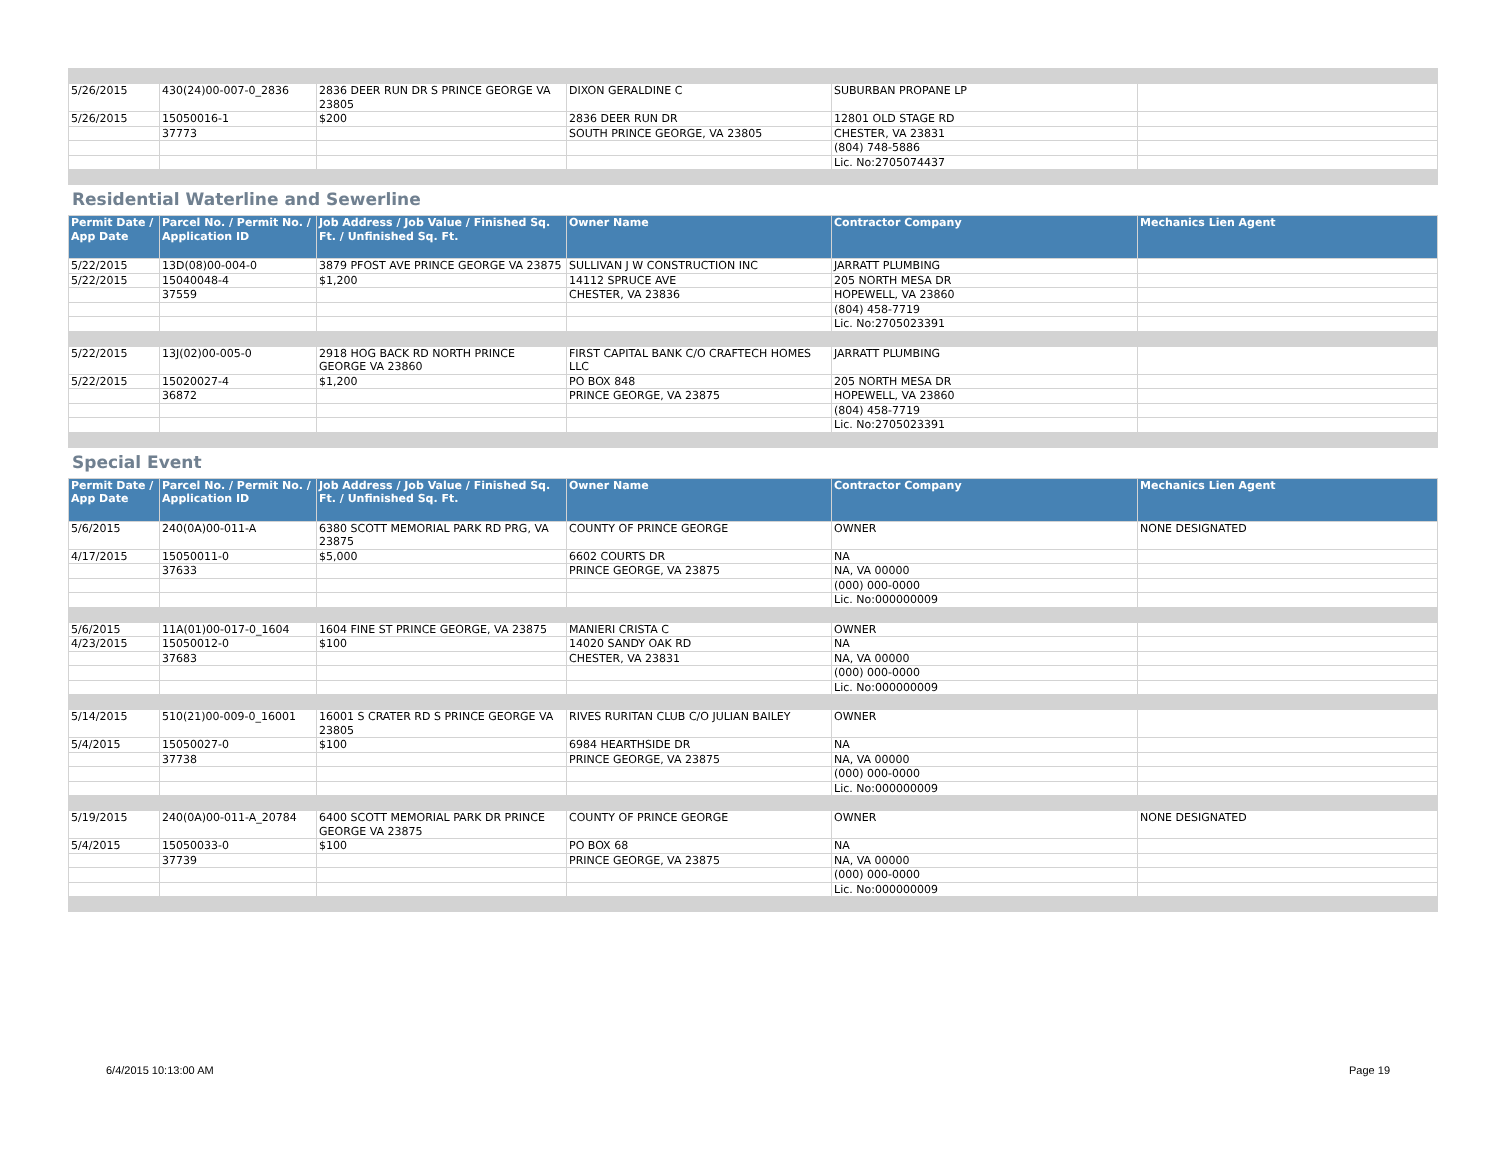| 5/26/2015 | 430(24)00-007-0_2836 | 2836 DEER RUN DR S PRINCE GEORGE VA 23805 | DIXON GERALDINE C | SUBURBAN PROPANE LP | |
| 5/26/2015 | 15050016-1 | $200 | 2836 DEER RUN DR | 12801 OLD STAGE RD | |
| | 37773 | | SOUTH PRINCE GEORGE, VA 23805 | CHESTER, VA 23831 | |
| | | | | (804) 748-5886 | |
| | | | | Lic. No:2705074437 | |
Residential Waterline and Sewerline
| Permit Date / App Date | Parcel No. / Permit No. / Application ID | Job Address / Job Value / Finished Sq. Ft. / Unfinished Sq. Ft. | Owner Name | Contractor Company | Mechanics Lien Agent |
| --- | --- | --- | --- | --- | --- |
| 5/22/2015 | 13D(08)00-004-0 | 3879 PFOST AVE PRINCE GEORGE VA 23875 | SULLIVAN J W CONSTRUCTION INC | JARRATT PLUMBING | |
| 5/22/2015 | 15040048-4 | $1,200 | 14112 SPRUCE AVE | 205 NORTH MESA DR | |
| | 37559 | | CHESTER, VA 23836 | HOPEWELL, VA 23860 | |
| | | | | (804) 458-7719 | |
| | | | | Lic. No:2705023391 | |
| 5/22/2015 | 13J(02)00-005-0 | 2918 HOG BACK RD NORTH PRINCE GEORGE VA 23860 | FIRST CAPITAL BANK C/O CRAFTECH HOMES LLC | JARRATT PLUMBING | |
| 5/22/2015 | 15020027-4 | $1,200 | PO BOX 848 | 205 NORTH MESA DR | |
| | 36872 | | PRINCE GEORGE, VA 23875 | HOPEWELL, VA 23860 | |
| | | | | (804) 458-7719 | |
| | | | | Lic. No:2705023391 | |
Special Event
| Permit Date / App Date | Parcel No. / Permit No. / Application ID | Job Address / Job Value / Finished Sq. Ft. / Unfinished Sq. Ft. | Owner Name | Contractor Company | Mechanics Lien Agent |
| --- | --- | --- | --- | --- | --- |
| 5/6/2015 | 240(0A)00-011-A | 6380 SCOTT MEMORIAL PARK RD PRG, VA 23875 | COUNTY OF PRINCE GEORGE | OWNER | NONE DESIGNATED |
| 4/17/2015 | 15050011-0 | $5,000 | 6602 COURTS DR | NA | |
| | 37633 | | PRINCE GEORGE, VA 23875 | NA, VA 00000 | |
| | | | | (000) 000-0000 | |
| | | | | Lic. No:000000009 | |
| 5/6/2015 | 11A(01)00-017-0_1604 | 1604 FINE ST PRINCE GEORGE, VA 23875 | MANIERI CRISTA C | OWNER | |
| 4/23/2015 | 15050012-0 | $100 | 14020 SANDY OAK RD | NA | |
| | 37683 | | CHESTER, VA 23831 | NA, VA 00000 | |
| | | | | (000) 000-0000 | |
| | | | | Lic. No:000000009 | |
| 5/14/2015 | 510(21)00-009-0_16001 | 16001 S CRATER RD S PRINCE GEORGE VA 23805 | RIVES RURITAN CLUB C/O JULIAN BAILEY | OWNER | |
| 5/4/2015 | 15050027-0 | $100 | 6984 HEARTHSIDE DR | NA | |
| | 37738 | | PRINCE GEORGE, VA 23875 | NA, VA 00000 | |
| | | | | (000) 000-0000 | |
| | | | | Lic. No:000000009 | |
| 5/19/2015 | 240(0A)00-011-A_20784 | 6400 SCOTT MEMORIAL PARK DR PRINCE GEORGE VA 23875 | COUNTY OF PRINCE GEORGE | OWNER | NONE DESIGNATED |
| 5/4/2015 | 15050033-0 | $100 | PO BOX 68 | NA | |
| | 37739 | | PRINCE GEORGE, VA 23875 | NA, VA 00000 | |
| | | | | (000) 000-0000 | |
| | | | | Lic. No:000000009 | |
6/4/2015 10:13:00 AM Page 19